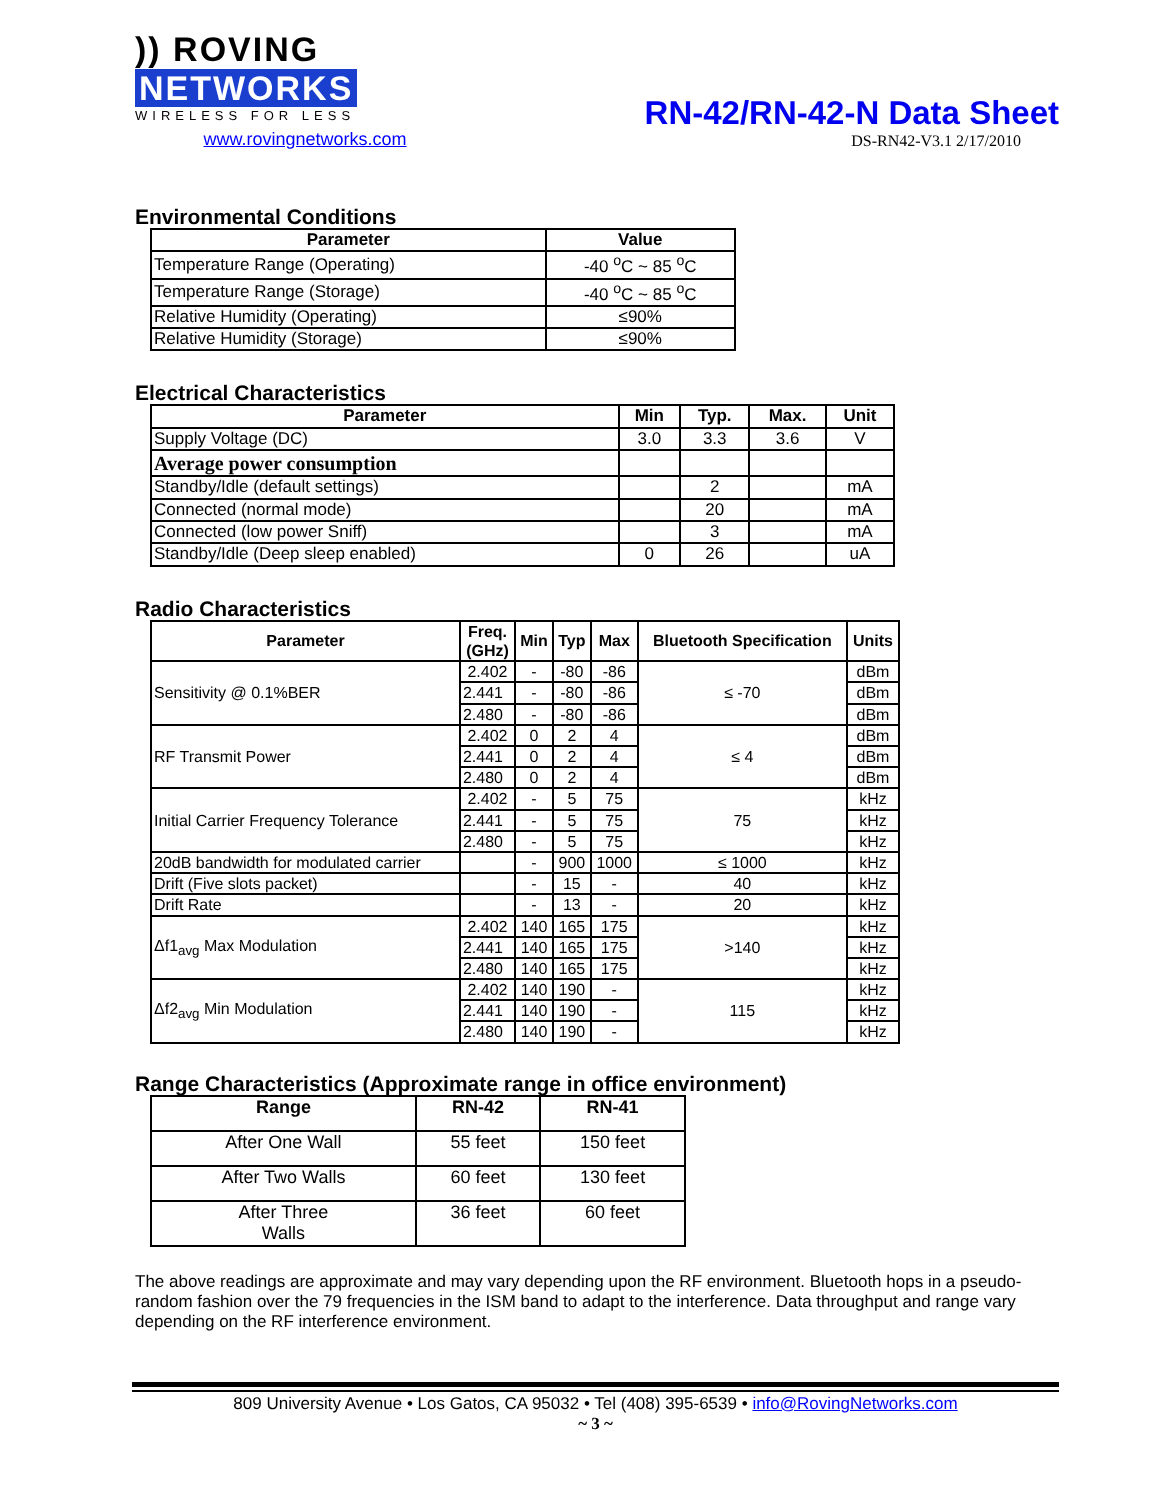)) ROVING NETWORKS
WIRELESS FOR LESS
www.rovingnetworks.com
RN-42/RN-42-N Data Sheet
DS-RN42-V3.1 2/17/2010
Environmental Conditions
| Parameter | Value |
| --- | --- |
| Temperature Range (Operating) | -40 <sup>o</sup>C ~ 85 <sup>o</sup>C |
| Temperature Range (Storage) | -40 <sup>o</sup>C ~ 85 <sup>o</sup>C |
| Relative Humidity (Operating) | ≤90% |
| Relative Humidity (Storage) | ≤90% |
Electrical Characteristics
| Parameter | Min | Typ. | Max. | Unit |
| --- | --- | --- | --- | --- |
| Supply Voltage (DC) | 3.0 | 3.3 | 3.6 | V |
| Average power consumption | | | | |
| Standby/Idle (default settings) | | 2 | | mA |
| Connected (normal mode) | | 20 | | mA |
| Connected (low power Sniff) | | 3 | | mA |
| Standby/Idle (Deep sleep enabled) | 0 | 26 | | uA |
Radio Characteristics
| Parameter | Freq. (GHz) | Min | Typ | Max | Bluetooth Specification | Units |
| --- | --- | --- | --- | --- | --- | --- |
| Sensitivity @ 0.1%BER | 2.402 | - | -80 | -86 | ≤ -70 | dBm |
| | 2.441 | - | -80 | -86 | | dBm |
| | 2.480 | - | -80 | -86 | | dBm |
| RF Transmit Power | 2.402 | 0 | 2 | 4 | ≤ 4 | dBm |
| | 2.441 | 0 | 2 | 4 | | dBm |
| | 2.480 | 0 | 2 | 4 | | dBm |
| Initial Carrier Frequency Tolerance | 2.402 | - | 5 | 75 | 75 | kHz |
| | 2.441 | - | 5 | 75 | | kHz |
| | 2.480 | - | 5 | 75 | | kHz |
| 20dB bandwidth for modulated carrier | | - | 900 | 1000 | ≤ 1000 | kHz |
| Drift (Five slots packet) | | - | 15 | - | 40 | kHz |
| Drift Rate | | - | 13 | - | 20 | kHz |
| Δf1<sub>avg</sub> Max Modulation | 2.402 | 140 | 165 | 175 | >140 | kHz |
| | 2.441 | 140 | 165 | 175 | | kHz |
| | 2.480 | 140 | 165 | 175 | | kHz |
| Δf2<sub>avg</sub> Min Modulation | 2.402 | 140 | 190 | - | 115 | kHz |
| | 2.441 | 140 | 190 | - | | kHz |
| | 2.480 | 140 | 190 | - | | kHz |
Range Characteristics (Approximate range in office environment)
| Range | RN-42 | RN-41 |
| --- | --- | --- |
| After One Wall | 55 feet | 150 feet |
| After Two Walls | 60 feet | 130 feet |
| After Three Walls | 36 feet | 60 feet |
The above readings are approximate and may vary depending upon the RF environment. Bluetooth hops in a pseudo-random fashion over the 79 frequencies in the ISM band to adapt to the interference. Data throughput and range vary depending on the RF interference environment.
809 University Avenue • Los Gatos, CA 95032 • Tel (408) 395-6539 • info@RovingNetworks.com
~ 3 ~